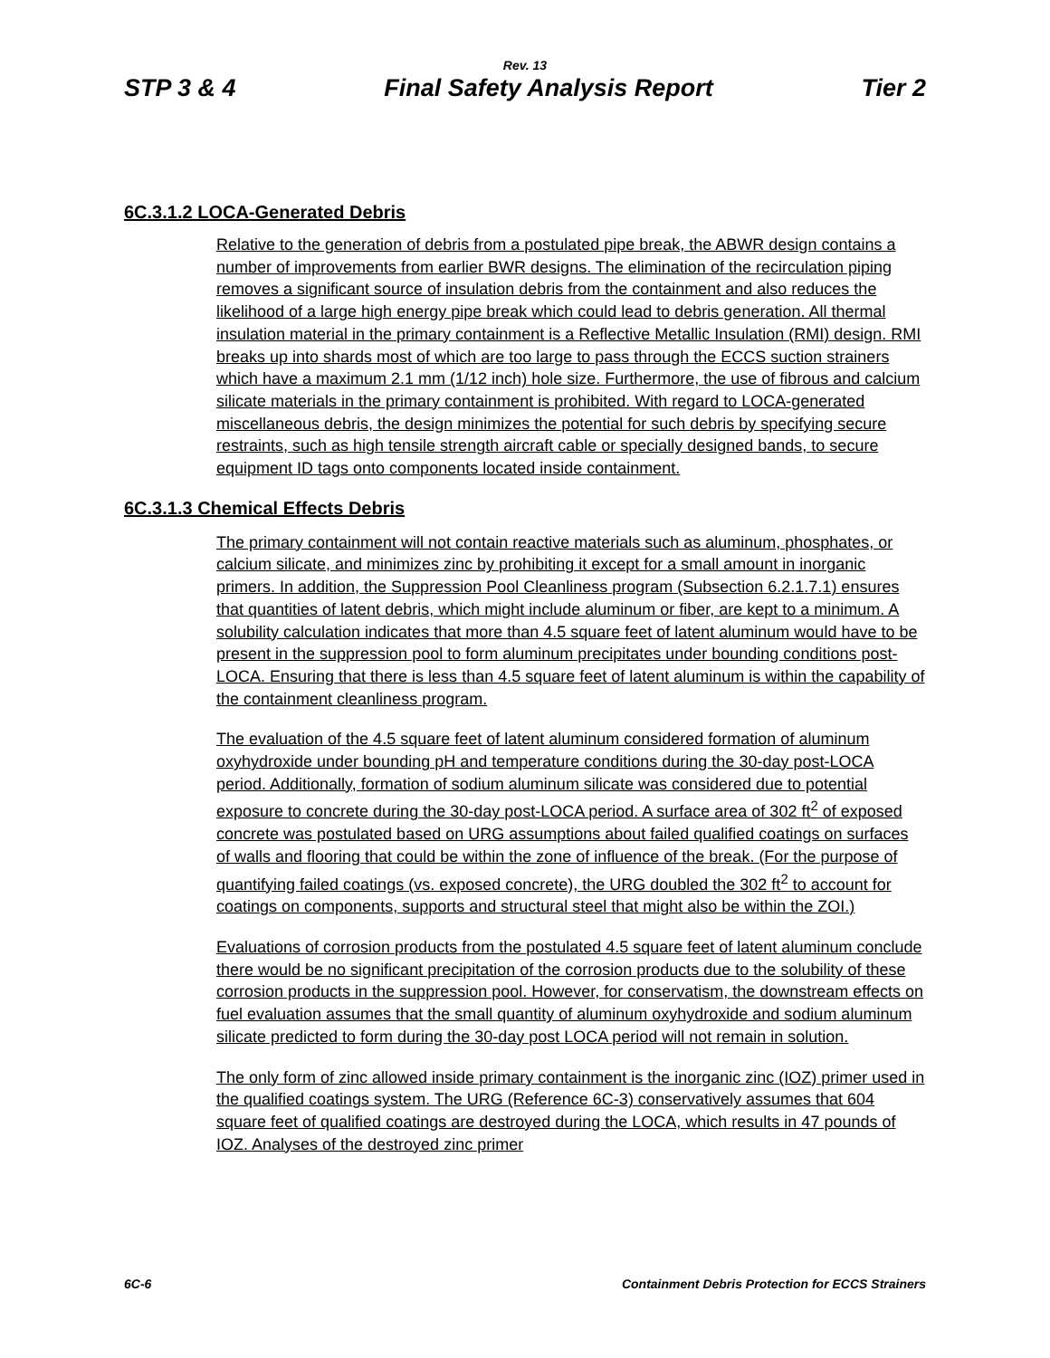Rev. 13
STP 3 & 4 Final Safety Analysis Report Tier 2
6C.3.1.2 LOCA-Generated Debris
Relative to the generation of debris from a postulated pipe break, the ABWR design contains a number of improvements from earlier BWR designs. The elimination of the recirculation piping removes a significant source of insulation debris from the containment and also reduces the likelihood of a large high energy pipe break which could lead to debris generation. All thermal insulation material in the primary containment is a Reflective Metallic Insulation (RMI) design. RMI breaks up into shards most of which are too large to pass through the ECCS suction strainers which have a maximum 2.1 mm (1/12 inch) hole size. Furthermore, the use of fibrous and calcium silicate materials in the primary containment is prohibited. With regard to LOCA-generated miscellaneous debris, the design minimizes the potential for such debris by specifying secure restraints, such as high tensile strength aircraft cable or specially designed bands, to secure equipment ID tags onto components located inside containment.
6C.3.1.3 Chemical Effects Debris
The primary containment will not contain reactive materials such as aluminum, phosphates, or calcium silicate, and minimizes zinc by prohibiting it except for a small amount in inorganic primers. In addition, the Suppression Pool Cleanliness program (Subsection 6.2.1.7.1) ensures that quantities of latent debris, which might include aluminum or fiber, are kept to a minimum. A solubility calculation indicates that more than 4.5 square feet of latent aluminum would have to be present in the suppression pool to form aluminum precipitates under bounding conditions post-LOCA. Ensuring that there is less than 4.5 square feet of latent aluminum is within the capability of the containment cleanliness program.
The evaluation of the 4.5 square feet of latent aluminum considered formation of aluminum oxyhydroxide under bounding pH and temperature conditions during the 30-day post-LOCA period. Additionally, formation of sodium aluminum silicate was considered due to potential exposure to concrete during the 30-day post-LOCA period. A surface area of 302 ft<sup>2</sup> of exposed concrete was postulated based on URG assumptions about failed qualified coatings on surfaces of walls and flooring that could be within the zone of influence of the break. (For the purpose of quantifying failed coatings (vs. exposed concrete), the URG doubled the 302 ft<sup>2</sup> to account for coatings on components, supports and structural steel that might also be within the ZOI.)
Evaluations of corrosion products from the postulated 4.5 square feet of latent aluminum conclude there would be no significant precipitation of the corrosion products due to the solubility of these corrosion products in the suppression pool. However, for conservatism, the downstream effects on fuel evaluation assumes that the small quantity of aluminum oxyhydroxide and sodium aluminum silicate predicted to form during the 30-day post LOCA period will not remain in solution.
The only form of zinc allowed inside primary containment is the inorganic zinc (IOZ) primer used in the qualified coatings system. The URG (Reference 6C-3) conservatively assumes that 604 square feet of qualified coatings are destroyed during the LOCA, which results in 47 pounds of IOZ. Analyses of the destroyed zinc primer
6C-6 Containment Debris Protection for ECCS Strainers